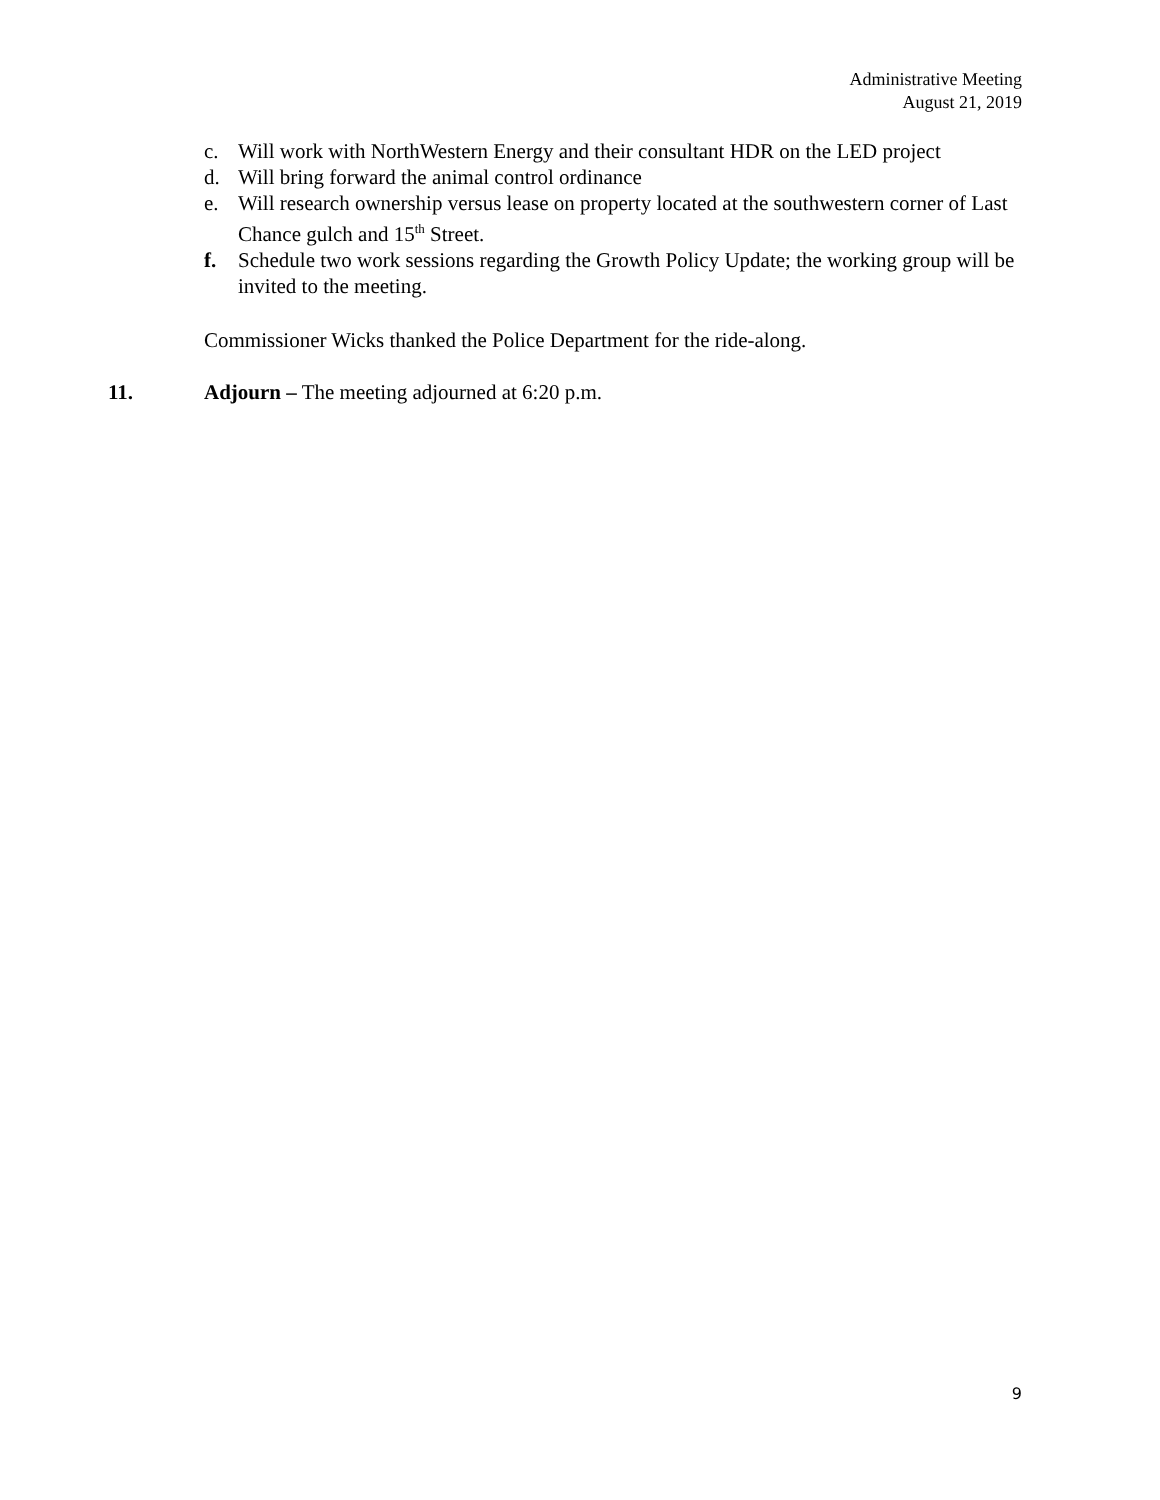Administrative Meeting
August 21, 2019
c. Will work with NorthWestern Energy and their consultant HDR on the LED project
d. Will bring forward the animal control ordinance
e. Will research ownership versus lease on property located at the southwestern corner of Last Chance gulch and 15<sup>th</sup> Street.
f. Schedule two work sessions regarding the Growth Policy Update; the working group will be invited to the meeting.
Commissioner Wicks thanked the Police Department for the ride-along.
11. Adjourn – The meeting adjourned at 6:20 p.m.
9